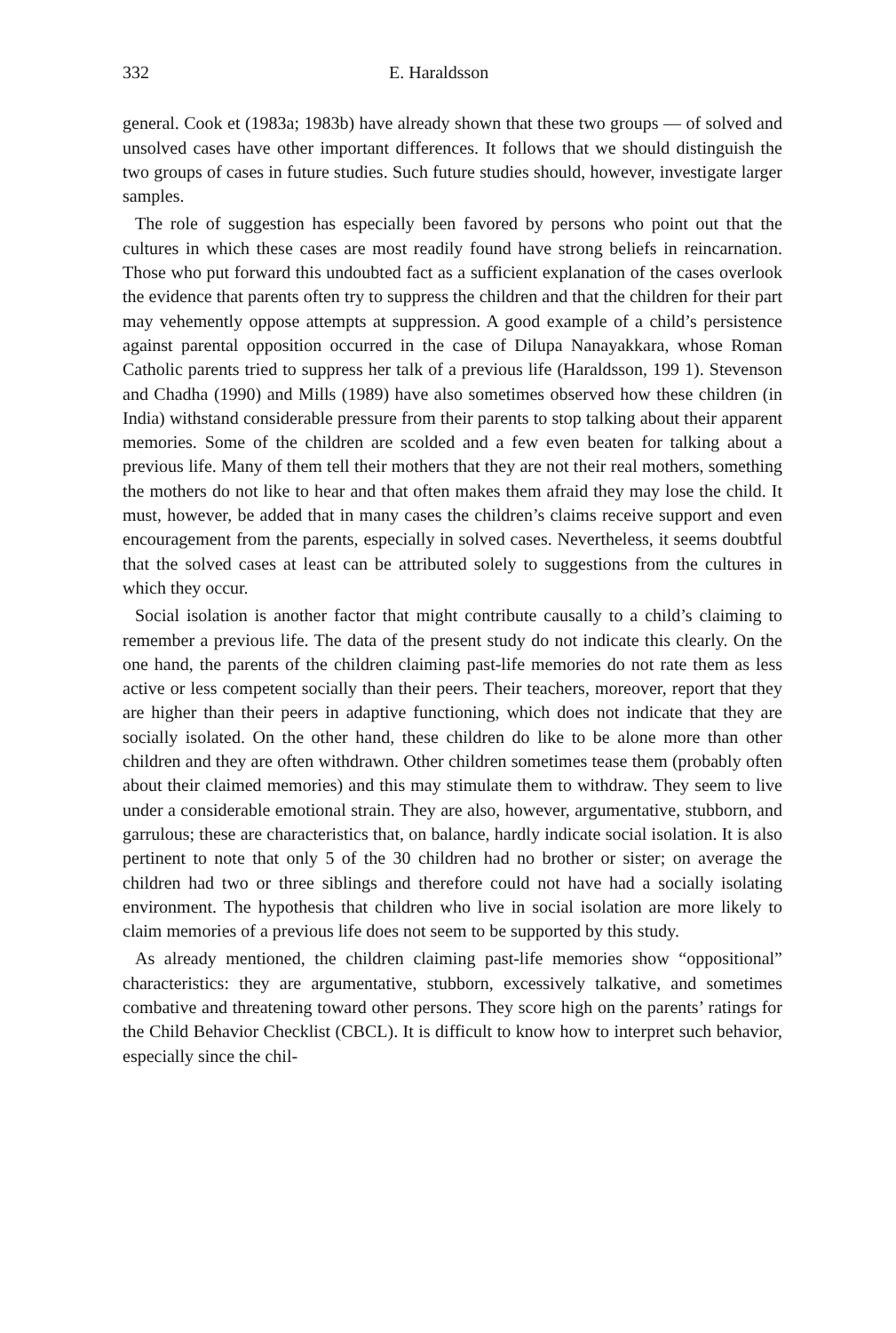332 E. Haraldsson
general. Cook et (1983a; 1983b) have already shown that these two groups — of solved and unsolved cases have other important differences. It follows that we should distinguish the two groups of cases in future studies. Such future studies should, however, investigate larger samples.
The role of suggestion has especially been favored by persons who point out that the cultures in which these cases are most readily found have strong beliefs in reincarnation. Those who put forward this undoubted fact as a sufficient explanation of the cases overlook the evidence that parents often try to suppress the children and that the children for their part may vehemently oppose attempts at suppression. A good example of a child’s persistence against parental opposition occurred in the case of Dilupa Nanayakkara, whose Roman Catholic parents tried to suppress her talk of a previous life (Haraldsson, 199 1). Stevenson and Chadha (1990) and Mills (1989) have also sometimes observed how these children (in India) withstand considerable pressure from their parents to stop talking about their apparent memories. Some of the children are scolded and a few even beaten for talking about a previous life. Many of them tell their mothers that they are not their real mothers, something the mothers do not like to hear and that often makes them afraid they may lose the child. It must, however, be added that in many cases the children’s claims receive support and even encouragement from the parents, especially in solved cases. Nevertheless, it seems doubtful that the solved cases at least can be attributed solely to suggestions from the cultures in which they occur.
Social isolation is another factor that might contribute causally to a child’s claiming to remember a previous life. The data of the present study do not indicate this clearly. On the one hand, the parents of the children claiming past-life memories do not rate them as less active or less competent socially than their peers. Their teachers, moreover, report that they are higher than their peers in adaptive functioning, which does not indicate that they are socially isolated. On the other hand, these children do like to be alone more than other children and they are often withdrawn. Other children sometimes tease them (probably often about their claimed memories) and this may stimulate them to withdraw. They seem to live under a considerable emotional strain. They are also, however, argumentative, stubborn, and garrulous; these are characteristics that, on balance, hardly indicate social isolation. It is also pertinent to note that only 5 of the 30 children had no brother or sister; on average the children had two or three siblings and therefore could not have had a socially isolating environment. The hypothesis that children who live in social isolation are more likely to claim memories of a previous life does not seem to be supported by this study.
As already mentioned, the children claiming past-life memories show “oppositional” characteristics: they are argumentative, stubborn, excessively talkative, and sometimes combative and threatening toward other persons. They score high on the parents’ ratings for the Child Behavior Checklist (CBCL). It is difficult to know how to interpret such behavior, especially since the chil-